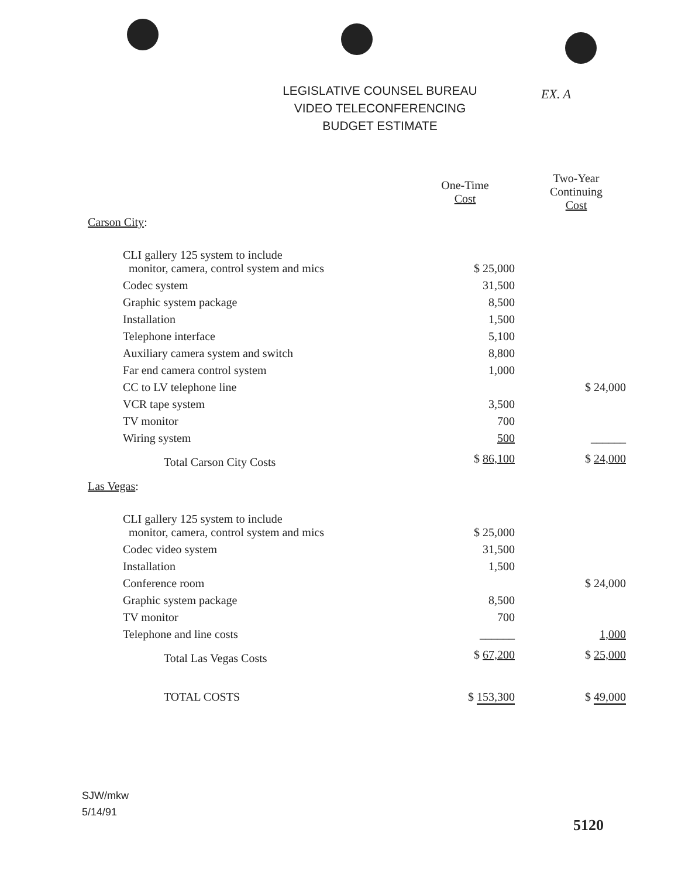LEGISLATIVE COUNSEL BUREAU
VIDEO TELECONFERENCING
BUDGET ESTIMATE
EX. A
| | One-Time Cost | Two-Year Continuing Cost |
| --- | --- | --- |
| Carson City : | | |
| CLI gallery 125 system to include monitor, camera, control system and mics | $ 25,000 | |
| Codec system | 31,500 | |
| Graphic system package | 8,500 | |
| Installation | 1,500 | |
| Telephone interface | 5,100 | |
| Auxiliary camera system and switch | 8,800 | |
| Far end camera control system | 1,000 | |
| CC to LV telephone line | | $ 24,000 |
| VCR tape system | 3,500 | |
| TV monitor | 700 | |
| Wiring system | 500 | ______ |
| Total Carson City Costs | $ 86,100 | $ 24,000 |
| Las Vegas : | | |
| CLI gallery 125 system to include monitor, camera, control system and mics | $ 25,000 | |
| Codec video system | 31,500 | |
| Installation | 1,500 | |
| Conference room | | $ 24,000 |
| Graphic system package | 8,500 | |
| TV monitor | 700 | |
| Telephone and line costs | ______ | 1,000 |
| Total Las Vegas Costs | $ 67,200 | $ 25,000 |
| TOTAL COSTS | $ 153,300 | $ 49,000 |
SJW/mkw
5/14/91
5120